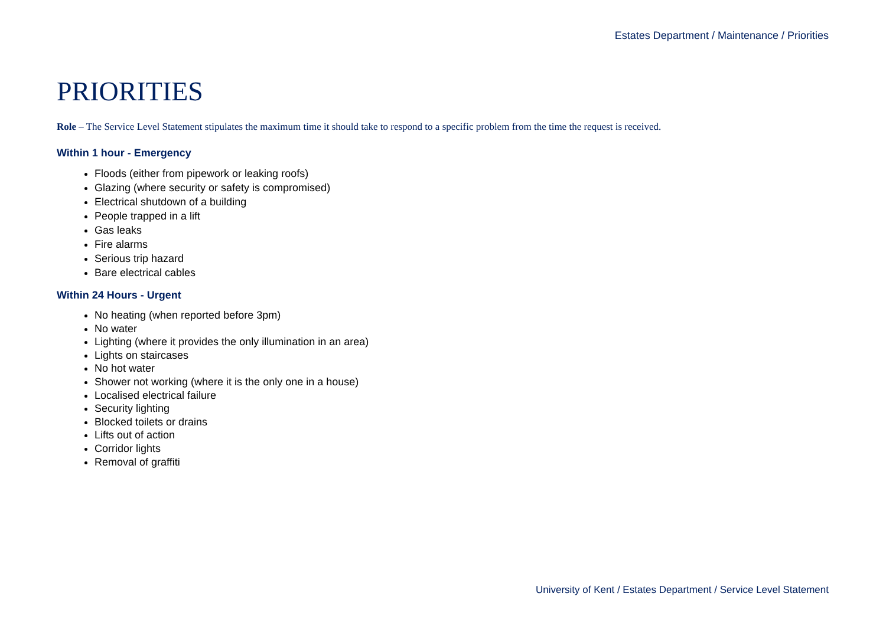Estates Department / Maintenance / Priorities
PRIORITIES
Role – The Service Level Statement stipulates the maximum time it should take to respond to a specific problem from the time the request is received.
Within 1 hour - Emergency
Floods (either from pipework or leaking roofs)
Glazing (where security or safety is compromised)
Electrical shutdown of a building
People trapped in a lift
Gas leaks
Fire alarms
Serious trip hazard
Bare electrical cables
Within 24 Hours - Urgent
No heating (when reported before 3pm)
No water
Lighting (where it provides the only illumination in an area)
Lights on staircases
No hot water
Shower not working (where it is the only one in a house)
Localised electrical failure
Security lighting
Blocked toilets or drains
Lifts out of action
Corridor lights
Removal of graffiti
University of Kent / Estates Department / Service Level Statement